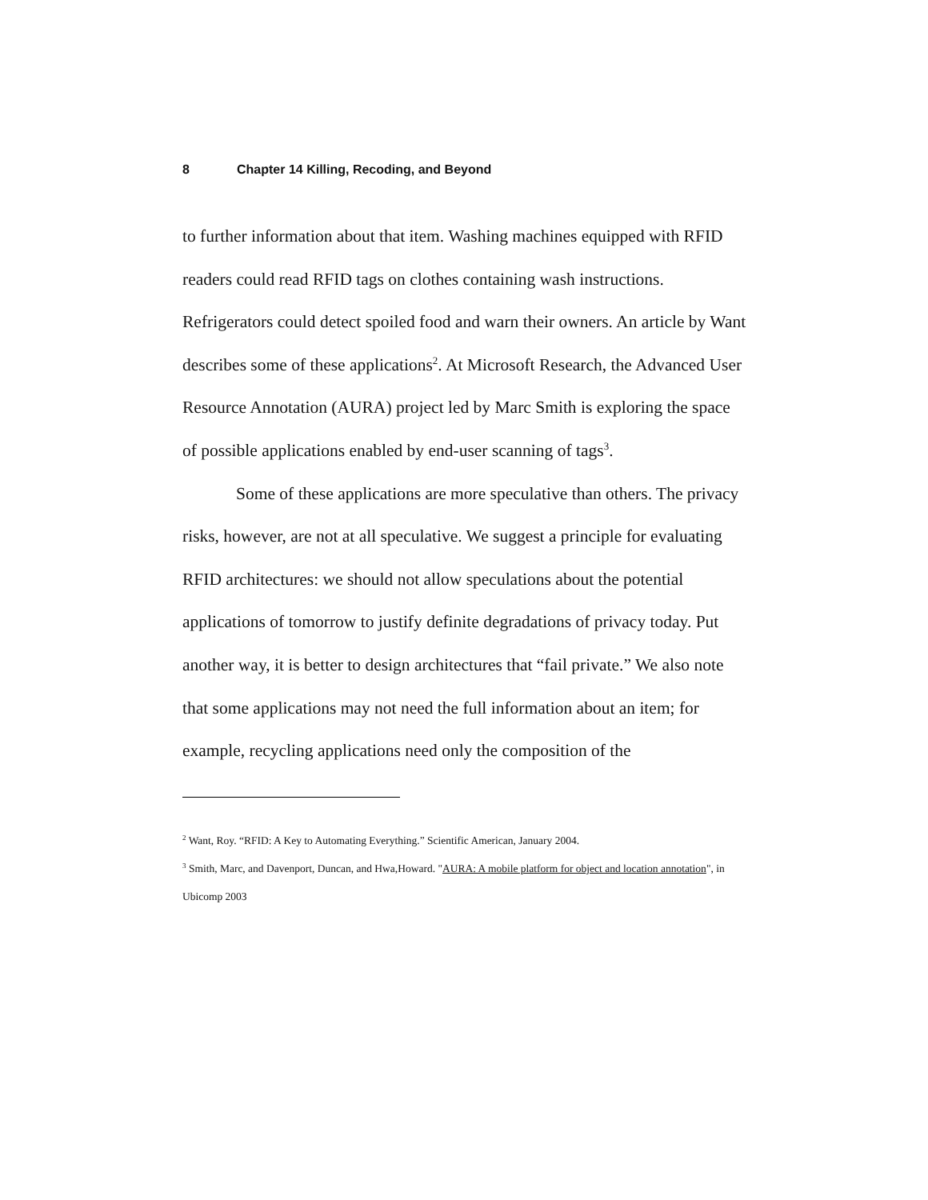8 Chapter 14 Killing, Recoding, and Beyond
to further information about that item. Washing machines equipped with RFID readers could read RFID tags on clothes containing wash instructions. Refrigerators could detect spoiled food and warn their owners. An article by Want describes some of these applications<sup>2</sup>. At Microsoft Research, the Advanced User Resource Annotation (AURA) project led by Marc Smith is exploring the space of possible applications enabled by end-user scanning of tags<sup>3</sup>.
Some of these applications are more speculative than others. The privacy risks, however, are not at all speculative. We suggest a principle for evaluating RFID architectures: we should not allow speculations about the potential applications of tomorrow to justify definite degradations of privacy today. Put another way, it is better to design architectures that “fail private.” We also note that some applications may not need the full information about an item; for example, recycling applications need only the composition of the
<sup>2</sup> Want, Roy. “RFID: A Key to Automating Everything.” Scientific American, January 2004.
<sup>3</sup> Smith, Marc, and Davenport, Duncan, and Hwa,Howard. "AURA: A mobile platform for object and location annotation", in Ubicomp 2003